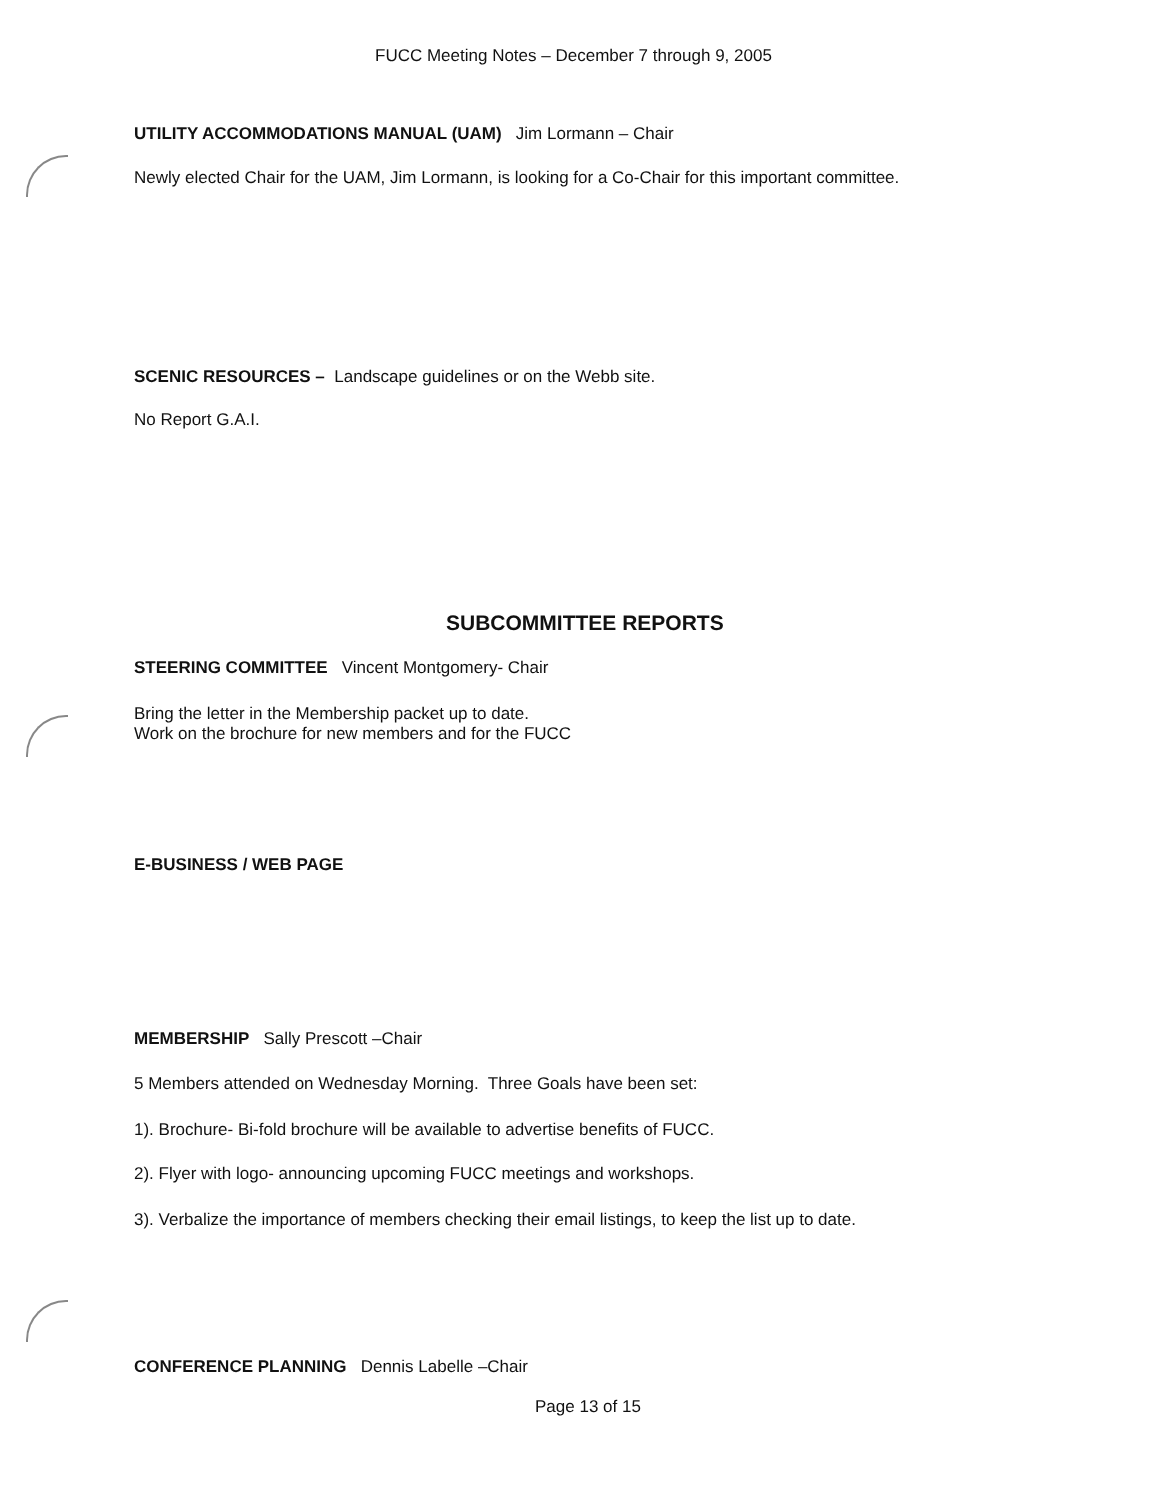FUCC Meeting Notes – December 7 through 9, 2005
UTILITY ACCOMMODATIONS MANUAL (UAM) Jim Lormann – Chair
Newly elected Chair for the UAM, Jim Lormann, is looking for a Co-Chair for this important committee.
SCENIC RESOURCES – Landscape guidelines or on the Webb site.
No Report G.A.I.
SUBCOMMITTEE REPORTS
STEERING COMMITTEE Vincent Montgomery- Chair
Bring the letter in the Membership packet up to date.
Work on the brochure for new members and for the FUCC
E-BUSINESS / WEB PAGE
MEMBERSHIP Sally Prescott –Chair
5 Members attended on Wednesday Morning. Three Goals have been set:
1). Brochure- Bi-fold brochure will be available to advertise benefits of FUCC.
2). Flyer with logo- announcing upcoming FUCC meetings and workshops.
3). Verbalize the importance of members checking their email listings, to keep the list up to date.
CONFERENCE PLANNING Dennis Labelle –Chair
Page 13 of 15